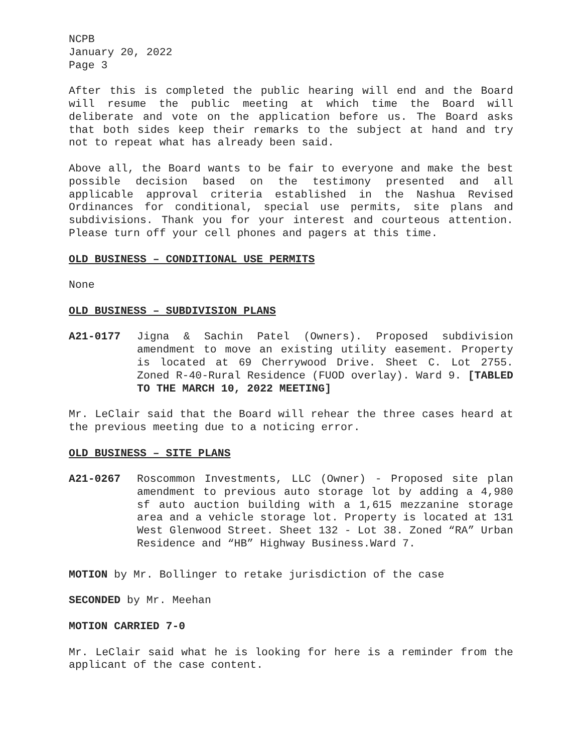NCPB
January 20, 2022
Page 3
After this is completed the public hearing will end and the Board will resume the public meeting at which time the Board will deliberate and vote on the application before us. The Board asks that both sides keep their remarks to the subject at hand and try not to repeat what has already been said.
Above all, the Board wants to be fair to everyone and make the best possible decision based on the testimony presented and all applicable approval criteria established in the Nashua Revised Ordinances for conditional, special use permits, site plans and subdivisions. Thank you for your interest and courteous attention. Please turn off your cell phones and pagers at this time.
OLD BUSINESS – CONDITIONAL USE PERMITS
None
OLD BUSINESS – SUBDIVISION PLANS
A21-0177 Jigna & Sachin Patel (Owners). Proposed subdivision amendment to move an existing utility easement. Property is located at 69 Cherrywood Drive. Sheet C. Lot 2755. Zoned R-40-Rural Residence (FUOD overlay). Ward 9. [TABLED TO THE MARCH 10, 2022 MEETING]
Mr. LeClair said that the Board will rehear the three cases heard at the previous meeting due to a noticing error.
OLD BUSINESS – SITE PLANS
A21-0267 Roscommon Investments, LLC (Owner) - Proposed site plan amendment to previous auto storage lot by adding a 4,980 sf auto auction building with a 1,615 mezzanine storage area and a vehicle storage lot. Property is located at 131 West Glenwood Street. Sheet 132 - Lot 38. Zoned “RA” Urban Residence and “HB” Highway Business.Ward 7.
MOTION by Mr. Bollinger to retake jurisdiction of the case
SECONDED by Mr. Meehan
MOTION CARRIED 7-0
Mr. LeClair said what he is looking for here is a reminder from the applicant of the case content.